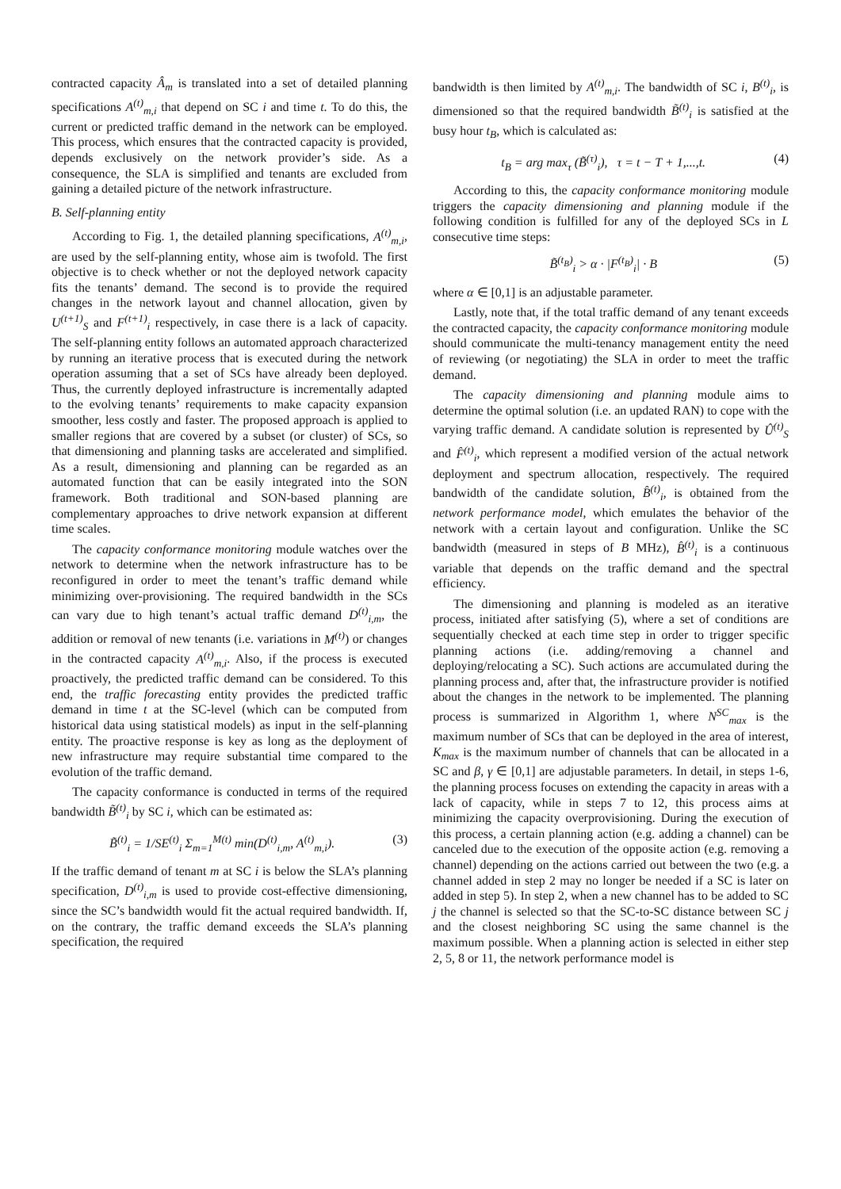contracted capacity Â<sub>m</sub> is translated into a set of detailed planning specifications A<sup>(t)</sup><sub>m,i</sub> that depend on SC i and time t. To do this, the current or predicted traffic demand in the network can be employed. This process, which ensures that the contracted capacity is provided, depends exclusively on the network provider’s side. As a consequence, the SLA is simplified and tenants are excluded from gaining a detailed picture of the network infrastructure.
B. Self-planning entity
According to Fig. 1, the detailed planning specifications, A<sup>(t)</sup><sub>m,i</sub>, are used by the self-planning entity, whose aim is twofold. The first objective is to check whether or not the deployed network capacity fits the tenants’ demand. The second is to provide the required changes in the network layout and channel allocation, given by U<sup>(t+1)</sup><sub>S</sub> and F<sup>(t+1)</sup><sub>i</sub> respectively, in case there is a lack of capacity. The self-planning entity follows an automated approach characterized by running an iterative process that is executed during the network operation assuming that a set of SCs have already been deployed. Thus, the currently deployed infrastructure is incrementally adapted to the evolving tenants’ requirements to make capacity expansion smoother, less costly and faster. The proposed approach is applied to smaller regions that are covered by a subset (or cluster) of SCs, so that dimensioning and planning tasks are accelerated and simplified. As a result, dimensioning and planning can be regarded as an automated function that can be easily integrated into the SON framework. Both traditional and SON-based planning are complementary approaches to drive network expansion at different time scales.
The capacity conformance monitoring module watches over the network to determine when the network infrastructure has to be reconfigured in order to meet the tenant’s traffic demand while minimizing over-provisioning. The required bandwidth in the SCs can vary due to high tenant’s actual traffic demand D<sup>(t)</sup><sub>i,m</sub>, the addition or removal of new tenants (i.e. variations in M<sup>(t)</sup>) or changes in the contracted capacity A<sup>(t)</sup><sub>m,i</sub>. Also, if the process is executed proactively, the predicted traffic demand can be considered. To this end, the traffic forecasting entity provides the predicted traffic demand in time t at the SC-level (which can be computed from historical data using statistical models) as input in the self-planning entity. The proactive response is key as long as the deployment of new infrastructure may require substantial time compared to the evolution of the traffic demand.
The capacity conformance is conducted in terms of the required bandwidth B̃<sup>(t)</sup><sub>i</sub> by SC i, which can be estimated as:
B̃<sup>(t)</sup><sub>i</sub> = 1/SE<sup>(t)</sup><sub>i</sub> Σ<sub>m=1</sub><sup>M(t)</sup> min(D<sup>(t)</sup><sub>i,m</sub>, A<sup>(t)</sup><sub>m,i</sub>). (3)
If the traffic demand of tenant m at SC i is below the SLA’s planning specification, D<sup>(t)</sup><sub>i,m</sub> is used to provide cost-effective dimensioning, since the SC’s bandwidth would fit the actual required bandwidth. If, on the contrary, the traffic demand exceeds the SLA’s planning specification, the required
bandwidth is then limited by A<sup>(t)</sup><sub>m,i</sub>. The bandwidth of SC i, B<sup>(t)</sup><sub>i</sub>, is dimensioned so that the required bandwidth B̃<sup>(t)</sup><sub>i</sub> is satisfied at the busy hour t<sub>B</sub>, which is calculated as:
t<sub>B</sub> = arg max<sub>τ</sub> (B̃<sup>(τ)</sup><sub>i</sub>), τ = t − T + 1,...,t. (4)
According to this, the capacity conformance monitoring module triggers the capacity dimensioning and planning module if the following condition is fulfilled for any of the deployed SCs in L consecutive time steps:
B̃<sup>(t<sub>B</sub>)</sup><sub>i</sub> > α · |F<sup>(t<sub>B</sub>)</sup><sub>i</sub>| · B (5)
where α ∈ [0,1] is an adjustable parameter.
Lastly, note that, if the total traffic demand of any tenant exceeds the contracted capacity, the capacity conformance monitoring module should communicate the multi-tenancy management entity the need of reviewing (or negotiating) the SLA in order to meet the traffic demand.
The capacity dimensioning and planning module aims to determine the optimal solution (i.e. an updated RAN) to cope with the varying traffic demand. A candidate solution is represented by Û<sup>(t)</sup><sub>S</sub> and F̂<sup>(t)</sup><sub>i</sub>, which represent a modified version of the actual network deployment and spectrum allocation, respectively. The required bandwidth of the candidate solution, B̂<sup>(t)</sup><sub>i</sub>, is obtained from the network performance model, which emulates the behavior of the network with a certain layout and configuration. Unlike the SC bandwidth (measured in steps of B MHz), B̂<sup>(t)</sup><sub>i</sub> is a continuous variable that depends on the traffic demand and the spectral efficiency.
The dimensioning and planning is modeled as an iterative process, initiated after satisfying (5), where a set of conditions are sequentially checked at each time step in order to trigger specific planning actions (i.e. adding/removing a channel and deploying/relocating a SC). Such actions are accumulated during the planning process and, after that, the infrastructure provider is notified about the changes in the network to be implemented. The planning process is summarized in Algorithm 1, where N<sup>SC</sup><sub>max</sub> is the maximum number of SCs that can be deployed in the area of interest, K<sub>max</sub> is the maximum number of channels that can be allocated in a SC and β, γ ∈ [0,1] are adjustable parameters. In detail, in steps 1-6, the planning process focuses on extending the capacity in areas with a lack of capacity, while in steps 7 to 12, this process aims at minimizing the capacity overprovisioning. During the execution of this process, a certain planning action (e.g. adding a channel) can be canceled due to the execution of the opposite action (e.g. removing a channel) depending on the actions carried out between the two (e.g. a channel added in step 2 may no longer be needed if a SC is later on added in step 5). In step 2, when a new channel has to be added to SC j the channel is selected so that the SC-to-SC distance between SC j and the closest neighboring SC using the same channel is the maximum possible. When a planning action is selected in either step 2, 5, 8 or 11, the network performance model is